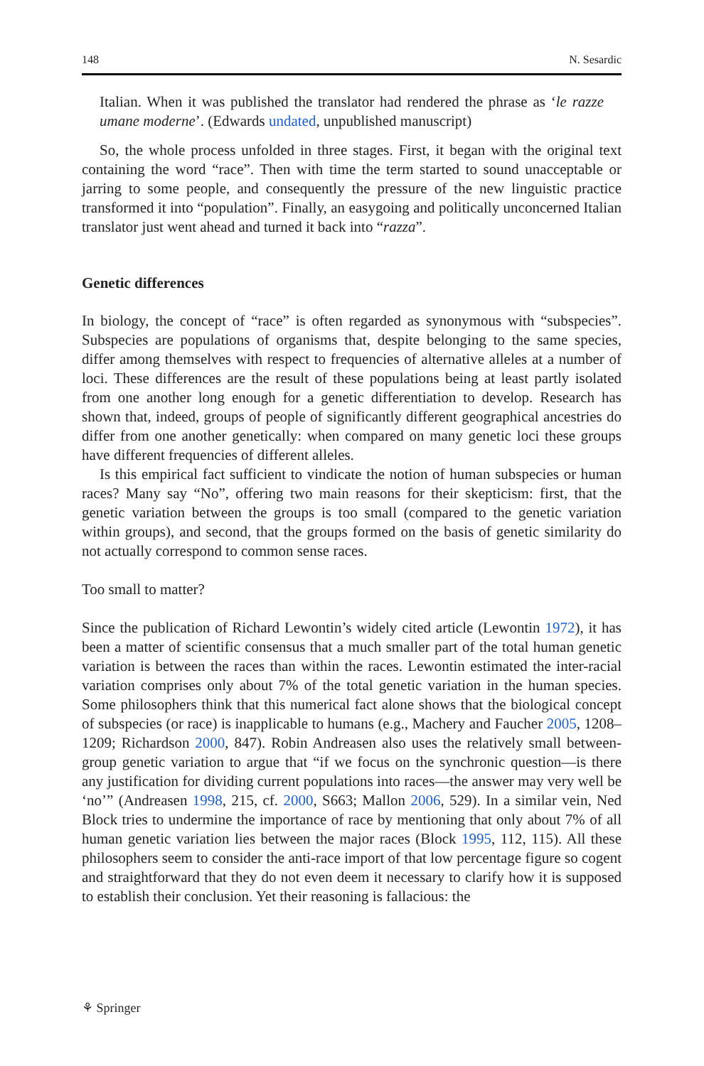148 N. Sesardic
Italian. When it was published the translator had rendered the phrase as ‘le razze umane moderne’. (Edwards undated, unpublished manuscript)
So, the whole process unfolded in three stages. First, it began with the original text containing the word “race”. Then with time the term started to sound unacceptable or jarring to some people, and consequently the pressure of the new linguistic practice transformed it into “population”. Finally, an easygoing and politically unconcerned Italian translator just went ahead and turned it back into “razza”.
Genetic differences
In biology, the concept of “race” is often regarded as synonymous with “subspecies”. Subspecies are populations of organisms that, despite belonging to the same species, differ among themselves with respect to frequencies of alternative alleles at a number of loci. These differences are the result of these populations being at least partly isolated from one another long enough for a genetic differentiation to develop. Research has shown that, indeed, groups of people of significantly different geographical ancestries do differ from one another genetically: when compared on many genetic loci these groups have different frequencies of different alleles.
Is this empirical fact sufficient to vindicate the notion of human subspecies or human races? Many say “No”, offering two main reasons for their skepticism: first, that the genetic variation between the groups is too small (compared to the genetic variation within groups), and second, that the groups formed on the basis of genetic similarity do not actually correspond to common sense races.
Too small to matter?
Since the publication of Richard Lewontin’s widely cited article (Lewontin 1972), it has been a matter of scientific consensus that a much smaller part of the total human genetic variation is between the races than within the races. Lewontin estimated the inter-racial variation comprises only about 7% of the total genetic variation in the human species. Some philosophers think that this numerical fact alone shows that the biological concept of subspecies (or race) is inapplicable to humans (e.g., Machery and Faucher 2005, 1208–1209; Richardson 2000, 847). Robin Andreasen also uses the relatively small between-group genetic variation to argue that “if we focus on the synchronic question—is there any justification for dividing current populations into races—the answer may very well be ‘no’” (Andreasen 1998, 215, cf. 2000, S663; Mallon 2006, 529). In a similar vein, Ned Block tries to undermine the importance of race by mentioning that only about 7% of all human genetic variation lies between the major races (Block 1995, 112, 115). All these philosophers seem to consider the anti-race import of that low percentage figure so cogent and straightforward that they do not even deem it necessary to clarify how it is supposed to establish their conclusion. Yet their reasoning is fallacious: the
⚘ Springer